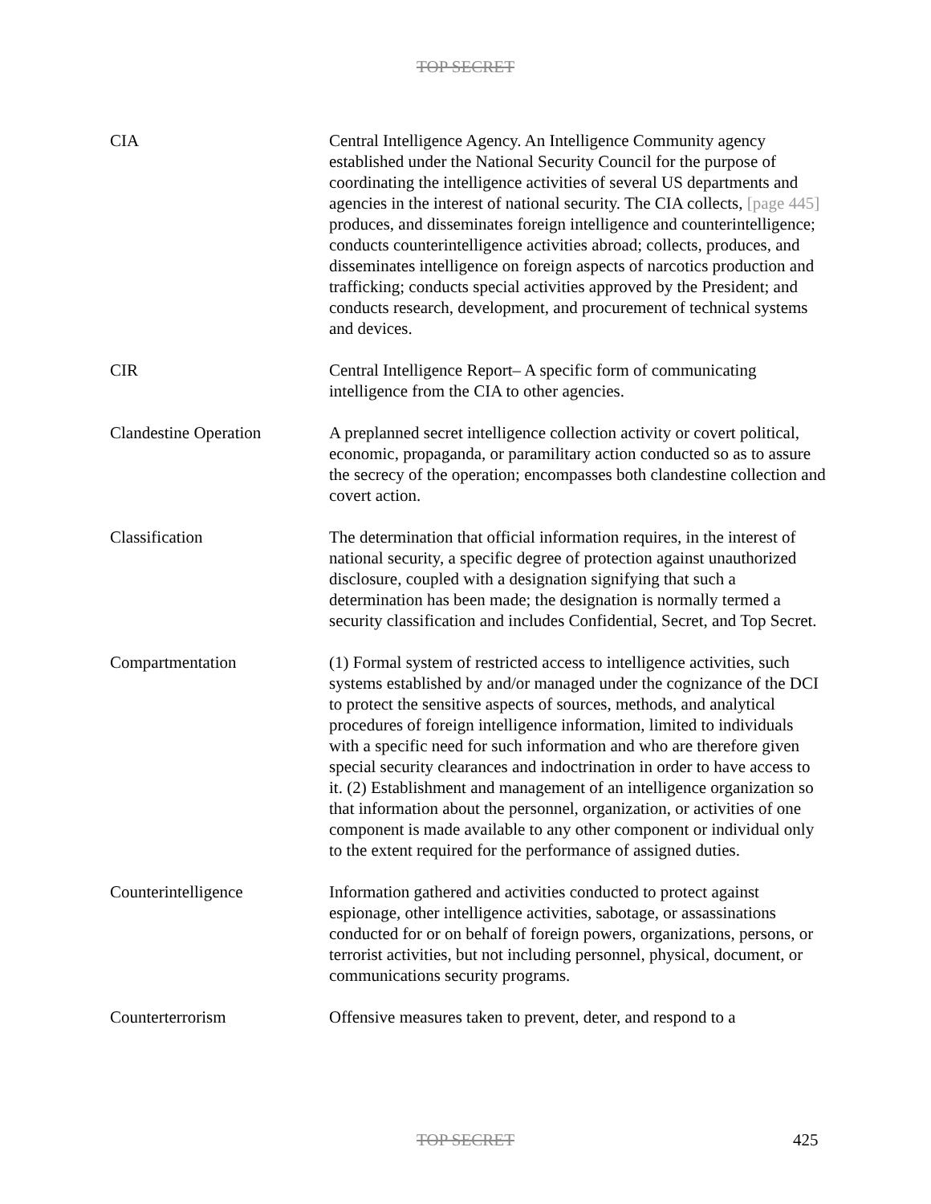TOP SECRET
CIA Central Intelligence Agency. An Intelligence Community agency established under the National Security Council for the purpose of coordinating the intelligence activities of several US departments and agencies in the interest of national security. The CIA collects, [page 445] produces, and disseminates foreign intelligence and counterintelligence; conducts counterintelligence activities abroad; collects, produces, and disseminates intelligence on foreign aspects of narcotics production and trafficking; conducts special activities approved by the President; and conducts research, development, and procurement of technical systems and devices.
CIR Central Intelligence Report– A specific form of communicating intelligence from the CIA to other agencies.
Clandestine Operation A preplanned secret intelligence collection activity or covert political, economic, propaganda, or paramilitary action conducted so as to assure the secrecy of the operation; encompasses both clandestine collection and covert action.
Classification The determination that official information requires, in the interest of national security, a specific degree of protection against unauthorized disclosure, coupled with a designation signifying that such a determination has been made; the designation is normally termed a security classification and includes Confidential, Secret, and Top Secret.
Compartmentation (1) Formal system of restricted access to intelligence activities, such systems established by and/or managed under the cognizance of the DCI to protect the sensitive aspects of sources, methods, and analytical procedures of foreign intelligence information, limited to individuals with a specific need for such information and who are therefore given special security clearances and indoctrination in order to have access to it. (2) Establishment and management of an intelligence organization so that information about the personnel, organization, or activities of one component is made available to any other component or individual only to the extent required for the performance of assigned duties.
Counterintelligence Information gathered and activities conducted to protect against espionage, other intelligence activities, sabotage, or assassinations conducted for or on behalf of foreign powers, organizations, persons, or terrorist activities, but not including personnel, physical, document, or communications security programs.
Counterterrorism Offensive measures taken to prevent, deter, and respond to a
TOP SECRET
425